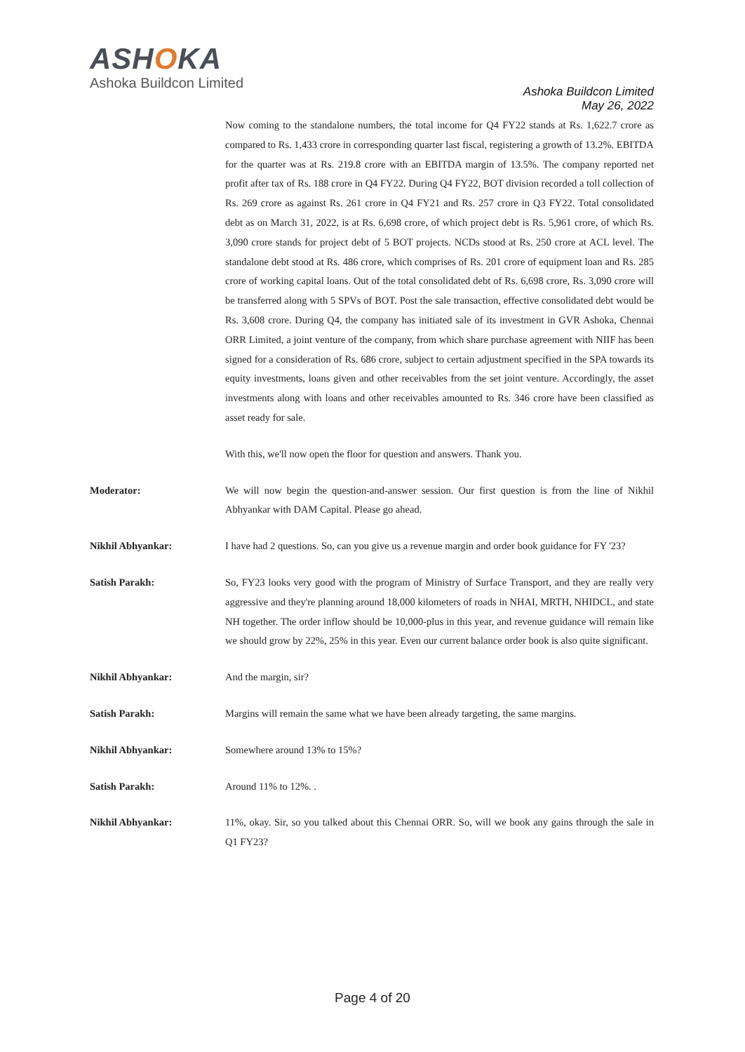ASHOKA
Ashoka Buildcon Limited
Ashoka Buildcon Limited
May 26, 2022
Now coming to the standalone numbers, the total income for Q4 FY22 stands at Rs. 1,622.7 crore as compared to Rs. 1,433 crore in corresponding quarter last fiscal, registering a growth of 13.2%. EBITDA for the quarter was at Rs. 219.8 crore with an EBITDA margin of 13.5%. The company reported net profit after tax of Rs. 188 crore in Q4 FY22. During Q4 FY22, BOT division recorded a toll collection of Rs. 269 crore as against Rs. 261 crore in Q4 FY21 and Rs. 257 crore in Q3 FY22. Total consolidated debt as on March 31, 2022, is at Rs. 6,698 crore, of which project debt is Rs. 5,961 crore, of which Rs. 3,090 crore stands for project debt of 5 BOT projects. NCDs stood at Rs. 250 crore at ACL level. The standalone debt stood at Rs. 486 crore, which comprises of Rs. 201 crore of equipment loan and Rs. 285 crore of working capital loans. Out of the total consolidated debt of Rs. 6,698 crore, Rs. 3,090 crore will be transferred along with 5 SPVs of BOT. Post the sale transaction, effective consolidated debt would be Rs. 3,608 crore. During Q4, the company has initiated sale of its investment in GVR Ashoka, Chennai ORR Limited, a joint venture of the company, from which share purchase agreement with NIIF has been signed for a consideration of Rs. 686 crore, subject to certain adjustment specified in the SPA towards its equity investments, loans given and other receivables from the set joint venture. Accordingly, the asset investments along with loans and other receivables amounted to Rs. 346 crore have been classified as asset ready for sale.
With this, we'll now open the floor for question and answers. Thank you.
Moderator: We will now begin the question-and-answer session. Our first question is from the line of Nikhil Abhyankar with DAM Capital. Please go ahead.
Nikhil Abhyankar: I have had 2 questions. So, can you give us a revenue margin and order book guidance for FY '23?
Satish Parakh: So, FY23 looks very good with the program of Ministry of Surface Transport, and they are really very aggressive and they're planning around 18,000 kilometers of roads in NHAI, MRTH, NHIDCL, and state NH together. The order inflow should be 10,000-plus in this year, and revenue guidance will remain like we should grow by 22%, 25% in this year. Even our current balance order book is also quite significant.
Nikhil Abhyankar: And the margin, sir?
Satish Parakh: Margins will remain the same what we have been already targeting, the same margins.
Nikhil Abhyankar: Somewhere around 13% to 15%?
Satish Parakh: Around 11% to 12%. .
Nikhil Abhyankar: 11%, okay. Sir, so you talked about this Chennai ORR. So, will we book any gains through the sale in Q1 FY23?
Page 4 of 20